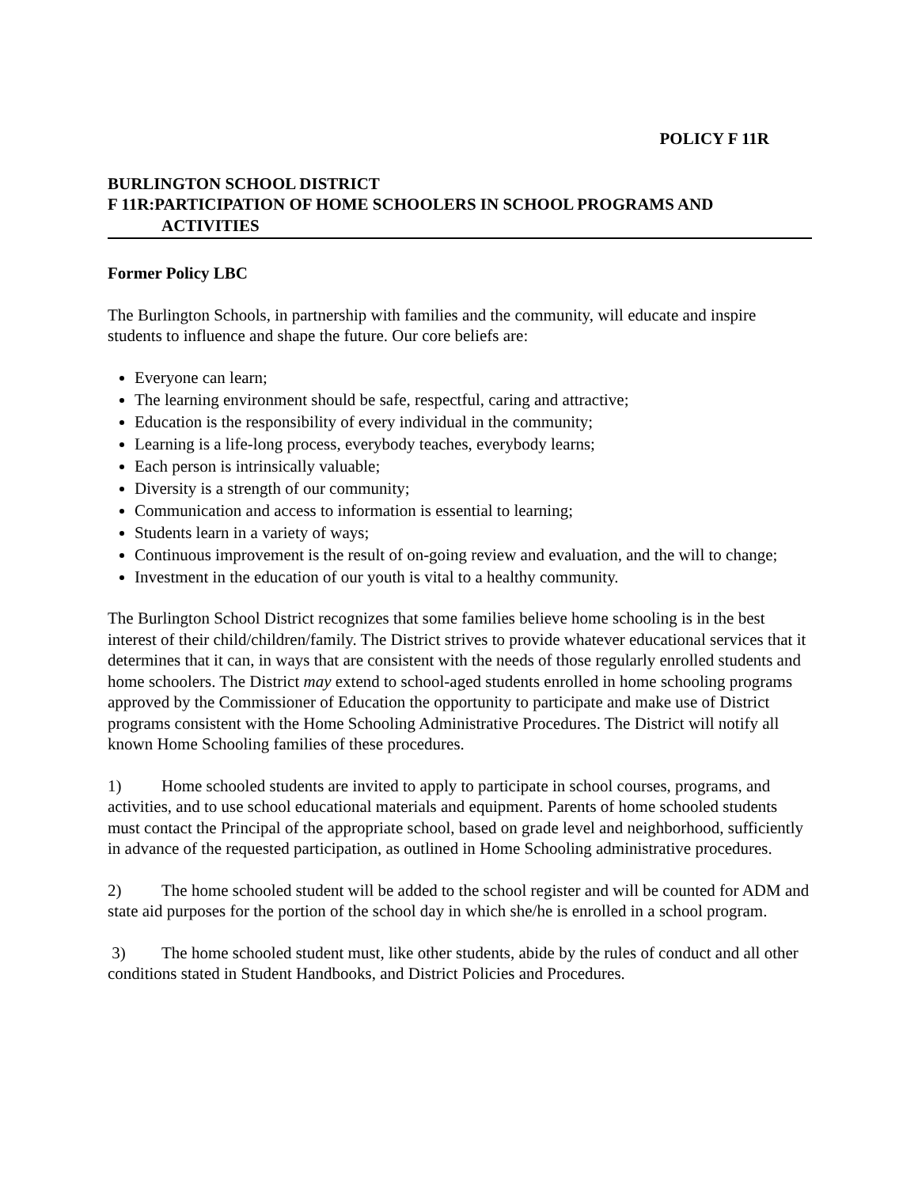POLICY F 11R
BURLINGTON SCHOOL DISTRICT
F 11R:PARTICIPATION OF HOME SCHOOLERS IN SCHOOL PROGRAMS AND
ACTIVITIES
Former Policy LBC
The Burlington Schools, in partnership with families and the community, will educate and inspire students to influence and shape the future. Our core beliefs are:
Everyone can learn;
The learning environment should be safe, respectful, caring and attractive;
Education is the responsibility of every individual in the community;
Learning is a life-long process, everybody teaches, everybody learns;
Each person is intrinsically valuable;
Diversity is a strength of our community;
Communication and access to information is essential to learning;
Students learn in a variety of ways;
Continuous improvement is the result of on-going review and evaluation, and the will to change;
Investment in the education of our youth is vital to a healthy community.
The Burlington School District recognizes that some families believe home schooling is in the best interest of their child/children/family. The District strives to provide whatever educational services that it determines that it can, in ways that are consistent with the needs of those regularly enrolled students and home schoolers. The District may extend to school-aged students enrolled in home schooling programs approved by the Commissioner of Education the opportunity to participate and make use of District programs consistent with the Home Schooling Administrative Procedures. The District will notify all known Home Schooling families of these procedures.
1) Home schooled students are invited to apply to participate in school courses, programs, and activities, and to use school educational materials and equipment. Parents of home schooled students must contact the Principal of the appropriate school, based on grade level and neighborhood, sufficiently in advance of the requested participation, as outlined in Home Schooling administrative procedures.
2) The home schooled student will be added to the school register and will be counted for ADM and state aid purposes for the portion of the school day in which she/he is enrolled in a school program.
3) The home schooled student must, like other students, abide by the rules of conduct and all other conditions stated in Student Handbooks, and District Policies and Procedures.